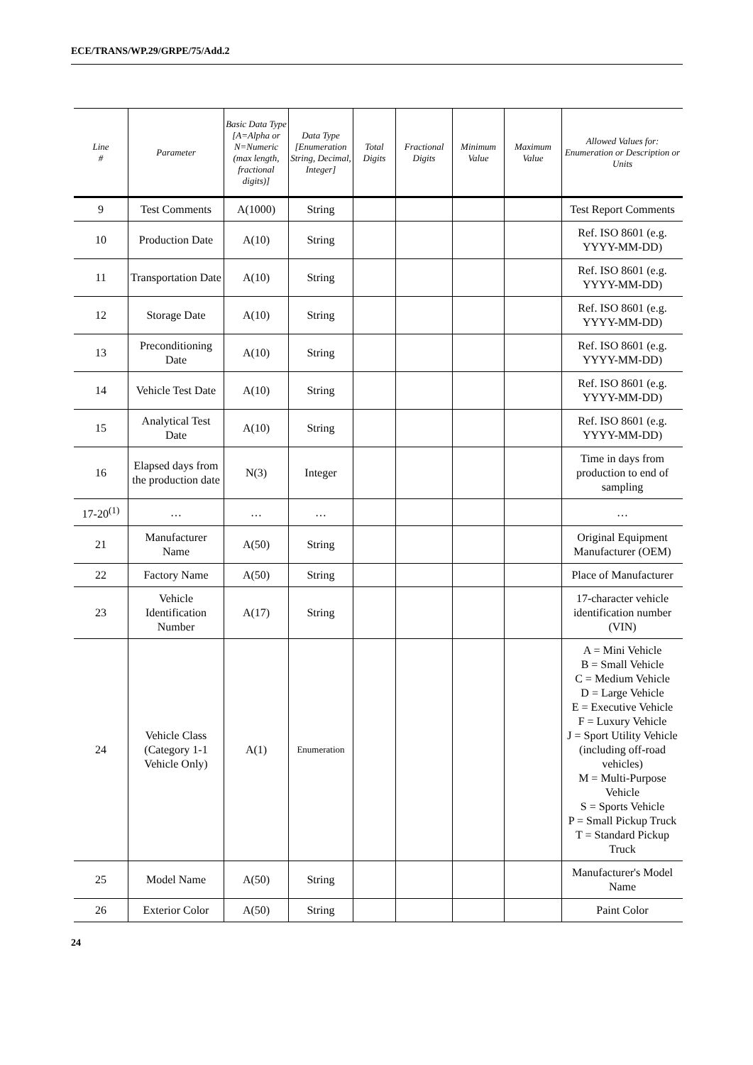ECE/TRANS/WP.29/GRPE/75/Add.2
| Line # | Parameter | Basic Data Type [A=Alpha or N=Numeric (max length, fractional digits)] | Data Type [Enumeration String, Decimal, Integer] | Total Digits | Fractional Digits | Minimum Value | Maximum Value | Allowed Values for: Enumeration or Description or Units |
| --- | --- | --- | --- | --- | --- | --- | --- | --- |
| 9 | Test Comments | A(1000) | String | | | | | Test Report Comments |
| 10 | Production Date | A(10) | String | | | | | Ref. ISO 8601 (e.g. YYYY-MM-DD) |
| 11 | Transportation Date | A(10) | String | | | | | Ref. ISO 8601 (e.g. YYYY-MM-DD) |
| 12 | Storage Date | A(10) | String | | | | | Ref. ISO 8601 (e.g. YYYY-MM-DD) |
| 13 | Preconditioning Date | A(10) | String | | | | | Ref. ISO 8601 (e.g. YYYY-MM-DD) |
| 14 | Vehicle Test Date | A(10) | String | | | | | Ref. ISO 8601 (e.g. YYYY-MM-DD) |
| 15 | Analytical Test Date | A(10) | String | | | | | Ref. ISO 8601 (e.g. YYYY-MM-DD) |
| 16 | Elapsed days from the production date | N(3) | Integer | | | | | Time in days from production to end of sampling |
| 17-20<sup>(1)</sup> | … | … | … | | | | | … |
| 21 | Manufacturer Name | A(50) | String | | | | | Original Equipment Manufacturer (OEM) |
| 22 | Factory Name | A(50) | String | | | | | Place of Manufacturer |
| 23 | Vehicle Identification Number | A(17) | String | | | | | 17-character vehicle identification number (VIN) |
| 24 | Vehicle Class (Category 1-1 Vehicle Only) | A(1) | Enumeration | | | | | A = Mini Vehicle B = Small Vehicle C = Medium Vehicle D = Large Vehicle E = Executive Vehicle F = Luxury Vehicle J = Sport Utility Vehicle (including off-road vehicles) M = Multi-Purpose Vehicle S = Sports Vehicle P = Small Pickup Truck T = Standard Pickup Truck |
| 25 | Model Name | A(50) | String | | | | | Manufacturer's Model Name |
| 26 | Exterior Color | A(50) | String | | | | | Paint Color |
24